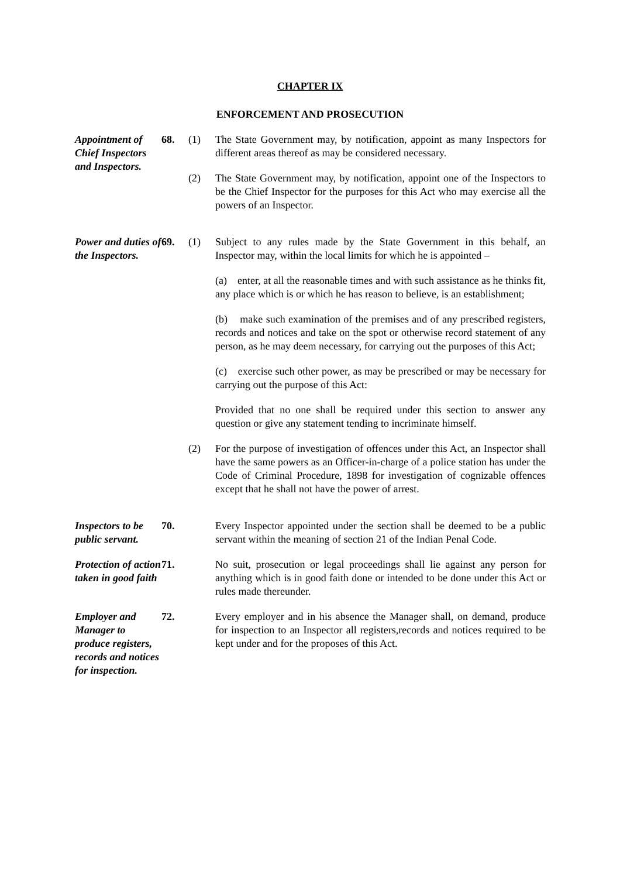CHAPTER IX
ENFORCEMENT AND PROSECUTION
Appointment of Chief Inspectors and Inspectors.
68. (1) The State Government may, by notification, appoint as many Inspectors for different areas thereof as may be considered necessary.
(2) The State Government may, by notification, appoint one of the Inspectors to be the Chief Inspector for the purposes for this Act who may exercise all the powers of an Inspector.
Power and duties of the Inspectors.
69. (1) Subject to any rules made by the State Government in this behalf, an Inspector may, within the local limits for which he is appointed –
(a) enter, at all the reasonable times and with such assistance as he thinks fit, any place which is or which he has reason to believe, is an establishment;
(b) make such examination of the premises and of any prescribed registers, records and notices and take on the spot or otherwise record statement of any person, as he may deem necessary, for carrying out the purposes of this Act;
(c) exercise such other power, as may be prescribed or may be necessary for carrying out the purpose of this Act:
Provided that no one shall be required under this section to answer any question or give any statement tending to incriminate himself.
(2) For the purpose of investigation of offences under this Act, an Inspector shall have the same powers as an Officer-in-charge of a police station has under the Code of Criminal Procedure, 1898 for investigation of cognizable offences except that he shall not have the power of arrest.
Inspectors to be public servant.
70. Every Inspector appointed under the section shall be deemed to be a public servant within the meaning of section 21 of the Indian Penal Code.
Protection of action taken in good faith
71. No suit, prosecution or legal proceedings shall lie against any person for anything which is in good faith done or intended to be done under this Act or rules made thereunder.
Employer and Manager to produce registers, records and notices for inspection.
72. Every employer and in his absence the Manager shall, on demand, produce for inspection to an Inspector all registers,records and notices required to be kept under and for the proposes of this Act.